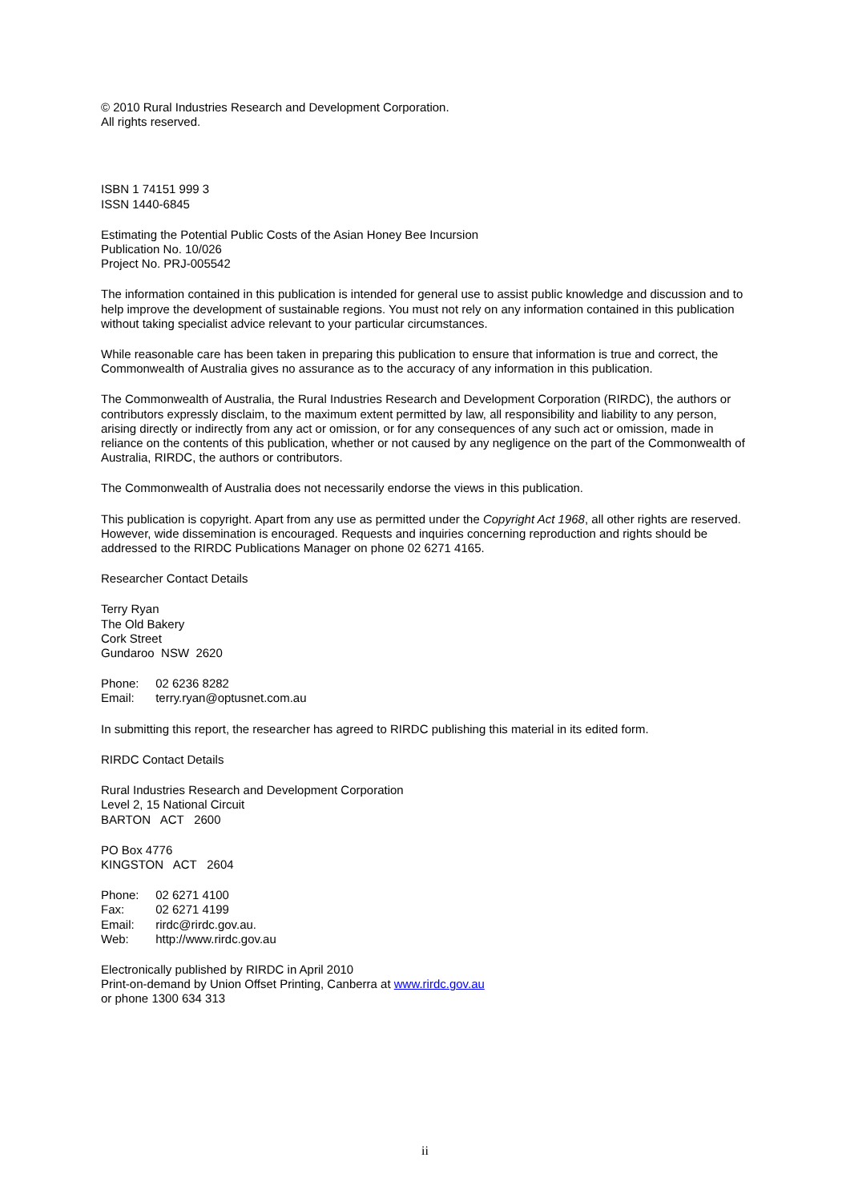© 2010 Rural Industries Research and Development Corporation.
All rights reserved.
ISBN 1 74151 999 3
ISSN 1440-6845
Estimating the Potential Public Costs of the Asian Honey Bee Incursion
Publication No. 10/026
Project No. PRJ-005542
The information contained in this publication is intended for general use to assist public knowledge and discussion and to help improve the development of sustainable regions. You must not rely on any information contained in this publication without taking specialist advice relevant to your particular circumstances.
While reasonable care has been taken in preparing this publication to ensure that information is true and correct, the Commonwealth of Australia gives no assurance as to the accuracy of any information in this publication.
The Commonwealth of Australia, the Rural Industries Research and Development Corporation (RIRDC), the authors or contributors expressly disclaim, to the maximum extent permitted by law, all responsibility and liability to any person, arising directly or indirectly from any act or omission, or for any consequences of any such act or omission, made in reliance on the contents of this publication, whether or not caused by any negligence on the part of the Commonwealth of Australia, RIRDC, the authors or contributors.
The Commonwealth of Australia does not necessarily endorse the views in this publication.
This publication is copyright. Apart from any use as permitted under the Copyright Act 1968, all other rights are reserved. However, wide dissemination is encouraged. Requests and inquiries concerning reproduction and rights should be addressed to the RIRDC Publications Manager on phone 02 6271 4165.
Researcher Contact Details
Terry Ryan
The Old Bakery
Cork Street
Gundaroo NSW 2620
Phone: 02 6236 8282
Email: terry.ryan@optusnet.com.au
In submitting this report, the researcher has agreed to RIRDC publishing this material in its edited form.
RIRDC Contact Details
Rural Industries Research and Development Corporation
Level 2, 15 National Circuit
BARTON ACT 2600
PO Box 4776
KINGSTON ACT 2604
Phone: 02 6271 4100
Fax: 02 6271 4199
Email: rirdc@rirdc.gov.au.
Web: http://www.rirdc.gov.au
Electronically published by RIRDC in April 2010
Print-on-demand by Union Offset Printing, Canberra at www.rirdc.gov.au
or phone 1300 634 313
ii